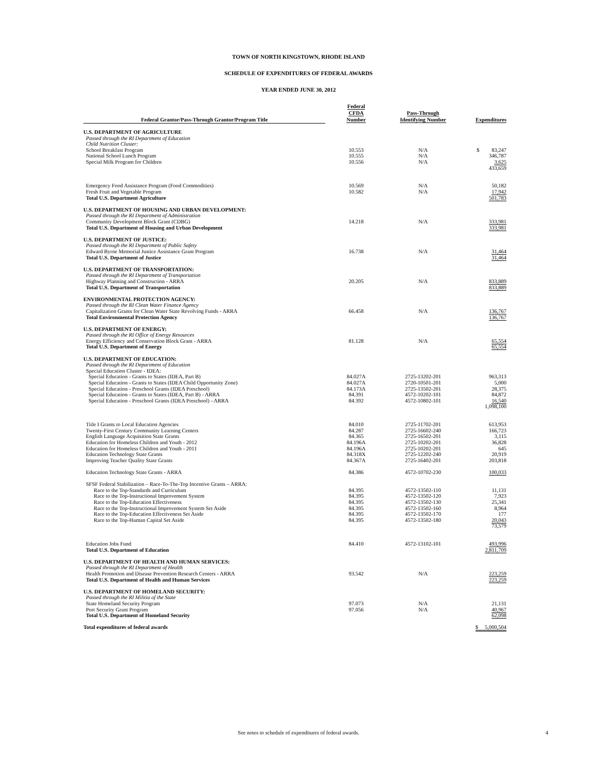TOWN OF NORTH KINGSTOWN, RHODE ISLAND
SCHEDULE OF EXPENDITURES OF FEDERAL AWARDS
YEAR ENDED JUNE 30, 2012
| Federal Grantor/Pass-Through Grantor/Program Title | Federal CFDA Number | Pass-Through Identifying Number | Expenditures |
| --- | --- | --- | --- |
| U.S. DEPARTMENT OF AGRICULTURE | | | |
| Passed through the RI Department of Education | | | |
| Child Nutrition Cluster: | | | |
| School Breakfast Program | 10.553 | N/A | $ 83,247 |
| National School Lunch Program | 10.555 | N/A | 346,787 |
| Special Milk Program for Children | 10.556 | N/A | 3,625 |
| | | | 433,659 |
| Emergency Food Assistance Program (Food Commodities) | 10.569 | N/A | 50,182 |
| Fresh Fruit and Vegetable Program | 10.582 | N/A | 17,942 |
| Total U.S. Department Agriculture | | | 501,783 |
| U.S. DEPARTMENT OF HOUSING AND URBAN DEVELOPMENT: | | | |
| Passed through the RI Department of Administration | | | |
| Community Development Block Grant (CDBG) | 14.218 | N/A | 333,981 |
| Total U.S. Department of Housing and Urban Development | | | 333,981 |
| U.S. DEPARTMENT OF JUSTICE: | | | |
| Passed through the RI Department of Public Safety | | | |
| Edward Byrne Memorial Justice Assistance Grant Program | 16.738 | N/A | 31,464 |
| Total U.S. Department of Justice | | | 31,464 |
| U.S. DEPARTMENT OF TRANSPORTATION: | | | |
| Passed through the RI Department of Transportation | | | |
| Highway Planning and Construction - ARRA | 20.205 | N/A | 833,889 |
| Total U.S. Department of Transportation | | | 833,889 |
| ENVIRONMENTAL PROTECTION AGENCY: | | | |
| Passed through the RI Clean Water Finance Agency | | | |
| Capitalization Grants for Clean Water State Revolving Funds - ARRA | 66.458 | N/A | 136,767 |
| Total Environmental Protection Agency | | | 136,767 |
| U.S. DEPARTMENT OF ENERGY: | | | |
| Passed through the RI Office of Energy Resources | | | |
| Energy Efficiency and Conservation Block Grant - ARRA | 81.128 | N/A | 65,554 |
| Total U.S. Department of Energy | | | 65,554 |
| U.S. DEPARTMENT OF EDUCATION: | | | |
| Passed through the RI Department of Education | | | |
| Special Education Cluster - IDEA: | | | |
| Special Education - Grants to States (IDEA, Part B) | 84.027A | 2725-13202-201 | 963,313 |
| Special Education - Grants to States (IDEA Child Opportunity Zone) | 84.027A | 2720-10501-201 | 5,000 |
| Special Education - Preschool Grants (IDEA Preschool) | 84.173A | 2725-13502-201 | 28,375 |
| Special Education - Grants to States (IDEA, Part B) - ARRA | 84.391 | 4572-10202-101 | 84,872 |
| Special Education - Preschool Grants (IDEA Preschool) - ARRA | 84.392 | 4572-10802-101 | 16,540 |
| | | | 1,098,100 |
| Title I Grants to Local Education Agencies | 84.010 | 2725-11702-201 | 613,953 |
| Twenty-First Century Community Learning Centers | 84.287 | 2725-16602-240 | 166,723 |
| English Language Acquisition State Grants | 84.365 | 2725-16502-201 | 3,115 |
| Education for Homeless Children and Youth - 2012 | 84.196A | 2725-10202-201 | 36,828 |
| Education for Homeless Children and Youth - 2011 | 84.196A | 2725-10202-201 | 645 |
| Education Technology State Grants | 84.318X | 2725-12202-240 | 20,919 |
| Improving Teacher Quality State Grants | 84.367A | 2725-16402-201 | 203,818 |
| Education Technology State Grants - ARRA | 84.386 | 4572-10702-230 | 100,033 |
| SFSF Federal Stabilization – Race-To-The-Top Incentive Grants – ARRA: | | | |
| Race to the Top-Standards and Curriculum | 84.395 | 4572-13502-110 | 11,131 |
| Race to the Top-Instructional Improvement System | 84.395 | 4572-13502-120 | 7,923 |
| Race to the Top-Education Effectiveness | 84.395 | 4572-13502-130 | 25,341 |
| Race to the Top-Instructional Improvement System Set Aside | 84.395 | 4572-13502-160 | 8,964 |
| Race to the Top-Education Effectiveness Set Aside | 84.395 | 4572-13502-170 | 177 |
| Race to the Top-Human Capital Set Aside | 84.395 | 4572-13502-180 | 20,043 |
| | | | 73,579 |
| Education Jobs Fund | 84.410 | 4572-13102-101 | 493,996 |
| Total U.S. Department of Education | | | 2,811,709 |
| U.S. DEPARTMENT OF HEALTH AND HUMAN SERVICES: | | | |
| Passed through the RI Department of Health | | | |
| Health Promotion and Disease Prevention Research Centers - ARRA | 93.542 | N/A | 223,259 |
| Total U.S. Department of Health and Human Services | | | 223,259 |
| U.S. DEPARTMENT OF HOMELAND SECURITY: | | | |
| Passed through the RI Militia of the State | | | |
| State Homeland Security Program | 97.073 | N/A | 21,131 |
| Port Security Grant Program | 97.056 | N/A | 40,967 |
| Total U.S. Department of Homeland Security | | | 62,098 |
| Total expenditures of federal awards | | | $ 5,000,504 |
See notes to schedule of expenditures of federal awards. 4